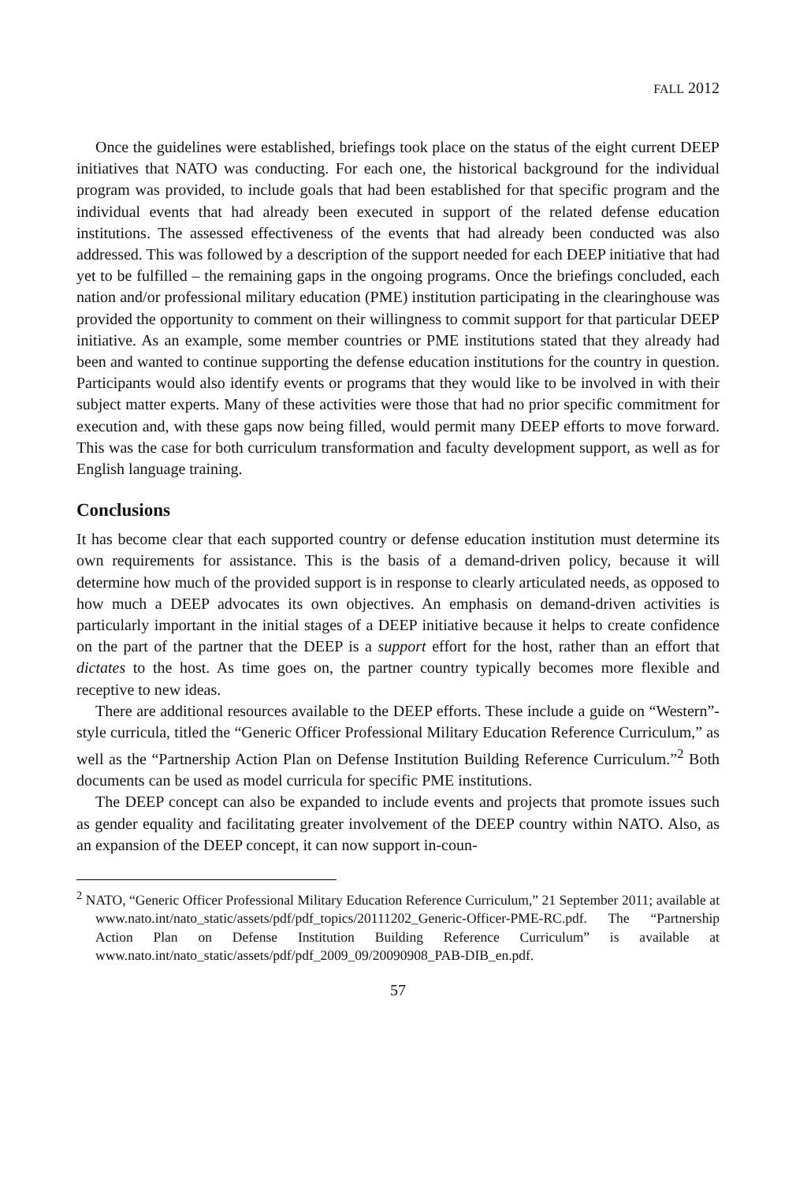FALL 2012
Once the guidelines were established, briefings took place on the status of the eight current DEEP initiatives that NATO was conducting. For each one, the historical background for the individual program was provided, to include goals that had been established for that specific program and the individual events that had already been executed in support of the related defense education institutions. The assessed effectiveness of the events that had already been conducted was also addressed. This was followed by a description of the support needed for each DEEP initiative that had yet to be fulfilled – the remaining gaps in the ongoing programs. Once the briefings concluded, each nation and/or professional military education (PME) institution participating in the clearinghouse was provided the opportunity to comment on their willingness to commit support for that particular DEEP initiative. As an example, some member countries or PME institutions stated that they already had been and wanted to continue supporting the defense education institutions for the country in question. Participants would also identify events or programs that they would like to be involved in with their subject matter experts. Many of these activities were those that had no prior specific commitment for execution and, with these gaps now being filled, would permit many DEEP efforts to move forward. This was the case for both curriculum transformation and faculty development support, as well as for English language training.
Conclusions
It has become clear that each supported country or defense education institution must determine its own requirements for assistance. This is the basis of a demand-driven policy, because it will determine how much of the provided support is in response to clearly articulated needs, as opposed to how much a DEEP advocates its own objectives. An emphasis on demand-driven activities is particularly important in the initial stages of a DEEP initiative because it helps to create confidence on the part of the partner that the DEEP is a support effort for the host, rather than an effort that dictates to the host. As time goes on, the partner country typically becomes more flexible and receptive to new ideas.
There are additional resources available to the DEEP efforts. These include a guide on “Western”-style curricula, titled the “Generic Officer Professional Military Education Reference Curriculum,” as well as the “Partnership Action Plan on Defense Institution Building Reference Curriculum.”<sup>2</sup> Both documents can be used as model curricula for specific PME institutions.
The DEEP concept can also be expanded to include events and projects that promote issues such as gender equality and facilitating greater involvement of the DEEP country within NATO. Also, as an expansion of the DEEP concept, it can now support in-coun-
<sup>2</sup> NATO, “Generic Officer Professional Military Education Reference Curriculum,” 21 September 2011; available at www.nato.int/nato_static/assets/pdf/pdf_topics/20111202_Generic-Officer-PME-RC.pdf. The “Partnership Action Plan on Defense Institution Building Reference Curriculum” is available at www.nato.int/nato_static/assets/pdf/pdf_2009_09/20090908_PAB-DIB_en.pdf.
57